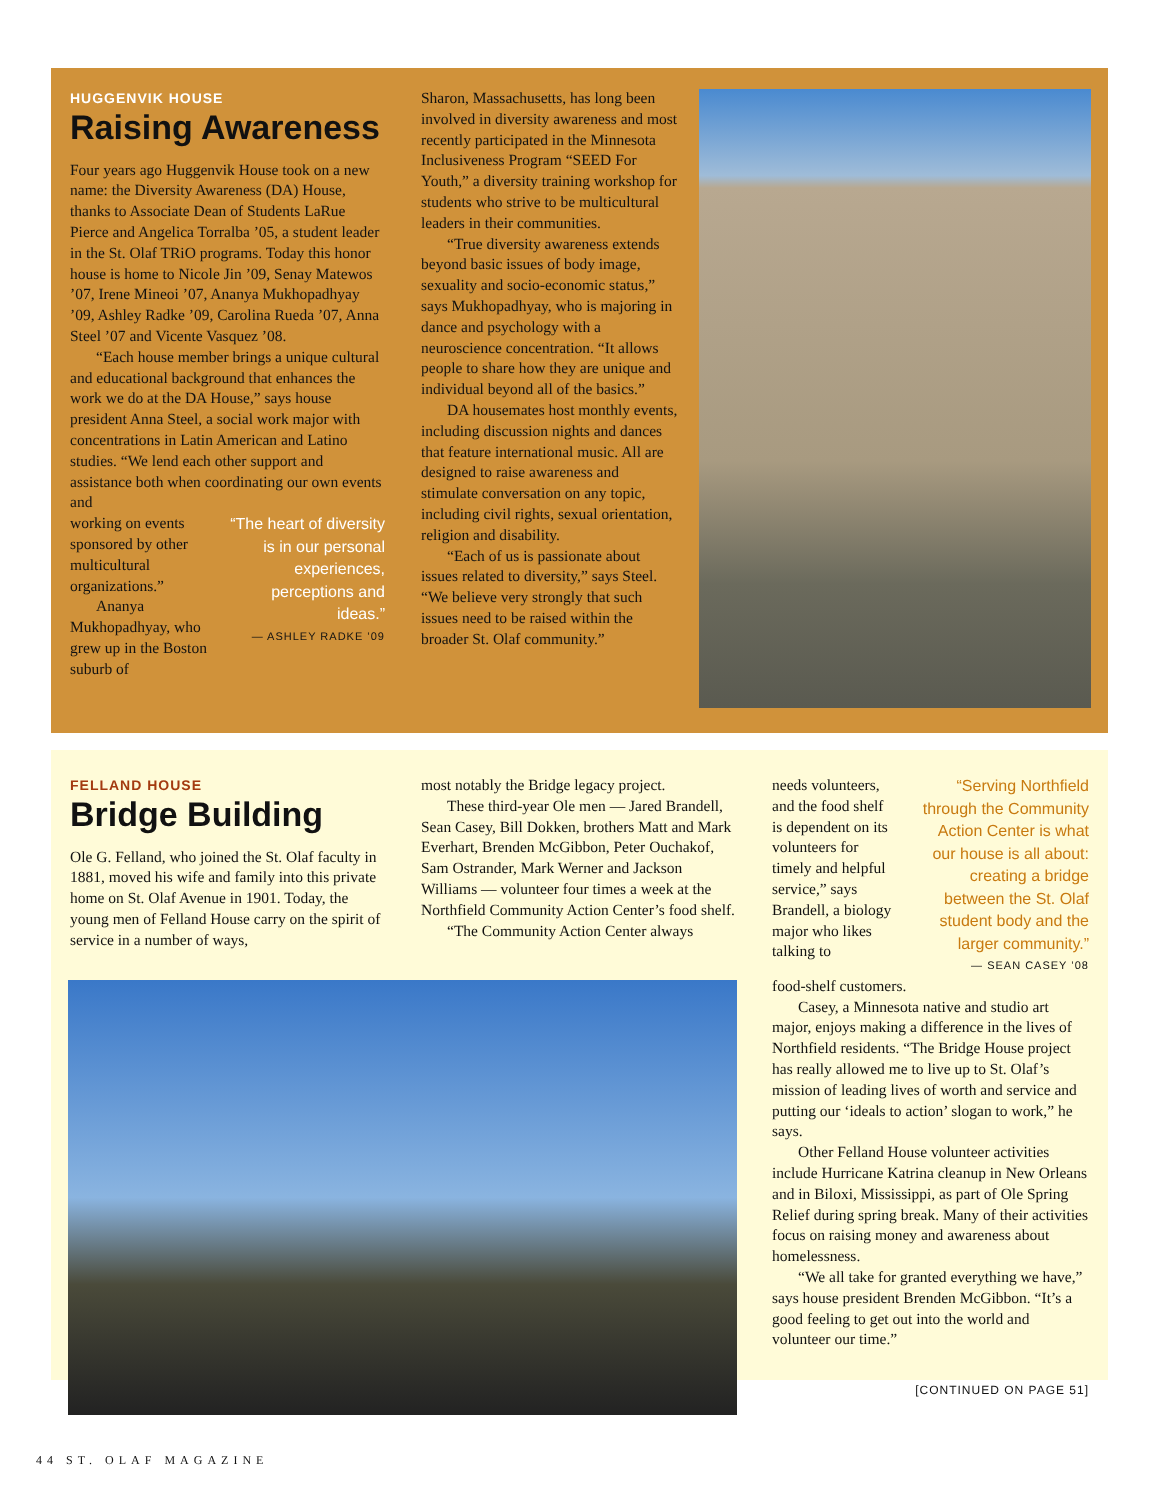HUGGENVIK HOUSE
Raising Awareness
Four years ago Huggenvik House took on a new name: the Diversity Awareness (DA) House, thanks to Associate Dean of Students LaRue Pierce and Angelica Torralba ’05, a student leader in the St. Olaf TRiO programs. Today this honor house is home to Nicole Jin ’09, Senay Matewos ’07, Irene Mineoi ’07, Ananya Mukhopadhyay ’09, Ashley Radke ’09, Carolina Rueda ’07, Anna Steel ’07 and Vicente Vasquez ’08.
“Each house member brings a unique cultural and educational background that enhances the work we do at the DA House,” says house president Anna Steel, a social work major with concentrations in Latin American and Latino studies. “We lend each other support and assistance both when coordinating our own events and
working on events sponsored by other multicultural organizations.”
Ananya Mukhopadhyay, who grew up in the Boston suburb of
“The heart of diversity is in our personal experiences, perceptions and ideas.”
— ASHLEY RADKE ’09
Sharon, Massachusetts, has long been involved in diversity awareness and most recently participated in the Minnesota Inclusiveness Program “SEED For Youth,” a diversity training workshop for students who strive to be multicultural leaders in their communities.
“True diversity awareness extends beyond basic issues of body image, sexuality and socio-economic status,” says Mukhopadhyay, who is majoring in dance and psychology with a neuroscience concentration. “It allows people to share how they are unique and individual beyond all of the basics.”
DA housemates host monthly events, including discussion nights and dances that feature international music. All are designed to raise awareness and stimulate conversation on any topic, including civil rights, sexual orientation, religion and disability.
“Each of us is passionate about issues related to diversity,” says Steel. “We believe very strongly that such issues need to be raised within the broader St. Olaf community.”
FELLAND HOUSE
Bridge Building
Ole G. Felland, who joined the St. Olaf faculty in 1881, moved his wife and family into this private home on St. Olaf Avenue in 1901. Today, the young men of Felland House carry on the spirit of service in a number of ways,
most notably the Bridge legacy project.
These third-year Ole men — Jared Brandell, Sean Casey, Bill Dokken, brothers Matt and Mark Everhart, Brenden McGibbon, Peter Ouchakof, Sam Ostrander, Mark Werner and Jackson Williams — volunteer four times a week at the Northfield Community Action Center’s food shelf.
“The Community Action Center always
needs volunteers, and the food shelf is dependent on its volunteers for timely and helpful service,” says Brandell, a biology major who likes talking to
“Serving Northfield through the Community Action Center is what our house is all about: creating a bridge between the St. Olaf student body and the larger community.”
— SEAN CASEY ’08
food-shelf customers.
Casey, a Minnesota native and studio art major, enjoys making a difference in the lives of Northfield residents. “The Bridge House project has really allowed me to live up to St. Olaf’s mission of leading lives of worth and service and putting our ‘ideals to action’ slogan to work,” he says.
Other Felland House volunteer activities include Hurricane Katrina cleanup in New Orleans and in Biloxi, Mississippi, as part of Ole Spring Relief during spring break. Many of their activities focus on raising money and awareness about homelessness.
“We all take for granted everything we have,” says house president Brenden McGibbon. “It’s a good feeling to get out into the world and volunteer our time.”
[CONTINUED ON PAGE 51]
44 ST. OLAF MAGAZINE